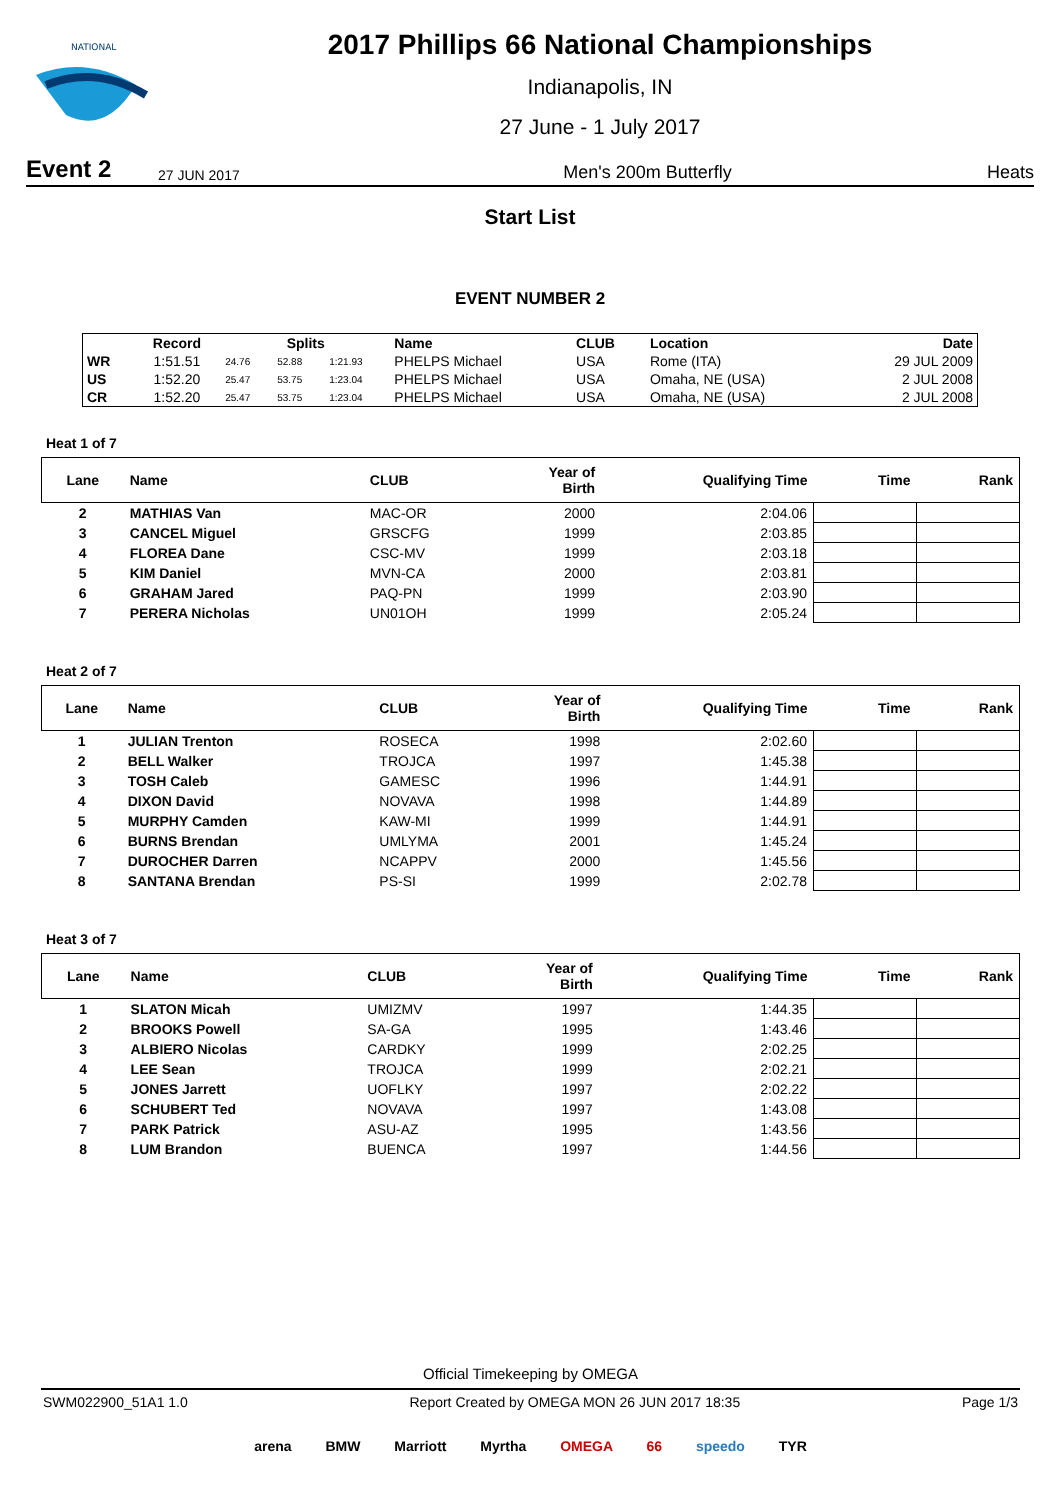NATIONAL
2017 Phillips 66 National Championships
Indianapolis, IN
27 June - 1 July 2017
Event 2 27 JUN 2017 Men's 200m Butterfly Heats
Start List
EVENT NUMBER 2
| | Record | Splits | | | Name | CLUB | Location | Date |
| --- | --- | --- | --- | --- | --- | --- | --- | --- |
| WR | 1:51.51 | 24.76 | 52.88 | 1:21.93 | PHELPS Michael | USA | Rome (ITA) | 29 JUL 2009 |
| US | 1:52.20 | 25.47 | 53.75 | 1:23.04 | PHELPS Michael | USA | Omaha, NE (USA) | 2 JUL 2008 |
| CR | 1:52.20 | 25.47 | 53.75 | 1:23.04 | PHELPS Michael | USA | Omaha, NE (USA) | 2 JUL 2008 |
Heat 1 of 7
| Lane | Name | CLUB | Year of Birth | Qualifying Time | Time | Rank |
| --- | --- | --- | --- | --- | --- | --- |
| 2 | MATHIAS Van | MAC-OR | 2000 | 2:04.06 | | |
| 3 | CANCEL Miguel | GRSCFG | 1999 | 2:03.85 | | |
| 4 | FLOREA Dane | CSC-MV | 1999 | 2:03.18 | | |
| 5 | KIM Daniel | MVN-CA | 2000 | 2:03.81 | | |
| 6 | GRAHAM Jared | PAQ-PN | 1999 | 2:03.90 | | |
| 7 | PERERA Nicholas | UN01OH | 1999 | 2:05.24 | | |
Heat 2 of 7
| Lane | Name | CLUB | Year of Birth | Qualifying Time | Time | Rank |
| --- | --- | --- | --- | --- | --- | --- |
| 1 | JULIAN Trenton | ROSECA | 1998 | 2:02.60 | | |
| 2 | BELL Walker | TROJCA | 1997 | 1:45.38 | | |
| 3 | TOSH Caleb | GAMESC | 1996 | 1:44.91 | | |
| 4 | DIXON David | NOVAVA | 1998 | 1:44.89 | | |
| 5 | MURPHY Camden | KAW-MI | 1999 | 1:44.91 | | |
| 6 | BURNS Brendan | UMLYMA | 2001 | 1:45.24 | | |
| 7 | DUROCHER Darren | NCAPPV | 2000 | 1:45.56 | | |
| 8 | SANTANA Brendan | PS-SI | 1999 | 2:02.78 | | |
Heat 3 of 7
| Lane | Name | CLUB | Year of Birth | Qualifying Time | Time | Rank |
| --- | --- | --- | --- | --- | --- | --- |
| 1 | SLATON Micah | UMIZMV | 1997 | 1:44.35 | | |
| 2 | BROOKS Powell | SA-GA | 1995 | 1:43.46 | | |
| 3 | ALBIERO Nicolas | CARDKY | 1999 | 2:02.25 | | |
| 4 | LEE Sean | TROJCA | 1999 | 2:02.21 | | |
| 5 | JONES Jarrett | UOFLKY | 1997 | 2:02.22 | | |
| 6 | SCHUBERT Ted | NOVAVA | 1997 | 1:43.08 | | |
| 7 | PARK Patrick | ASU-AZ | 1995 | 1:43.56 | | |
| 8 | LUM Brandon | BUENCA | 1997 | 1:44.56 | | |
Official Timekeeping by OMEGA
SWM022900_51A1 1.0 Report Created by OMEGA MON 26 JUN 2017 18:35 Page 1/3
arena BMW Marriott Myrtha OMEGA 66 speedo TYR